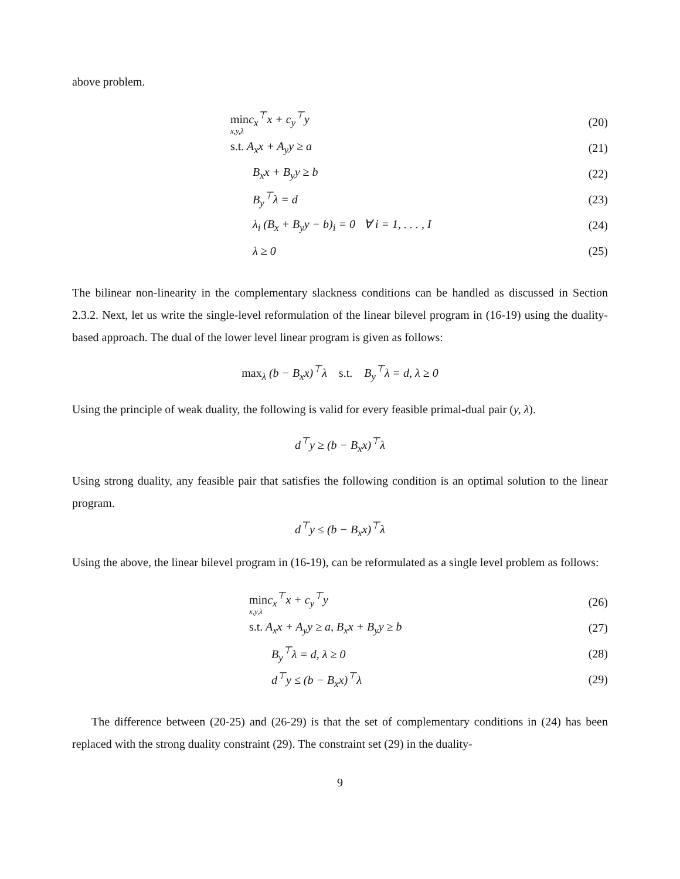above problem.
minc<sub>x</sub><sup>⊤</sup>x + c<sub>y</sub><sup>⊤</sup>y
x,y,λ (20)
s.t. A<sub>x</sub>x + A<sub>y</sub>y ≥ a (21)
B<sub>x</sub>x + B<sub>y</sub>y ≥ b (22)
B<sub>y</sub><sup>⊤</sup>λ = d (23)
λ<sub>i</sub> (B<sub>x</sub> + B<sub>y</sub>y − b)<sub>i</sub> = 0 ∀ i = 1, . . . , I (24)
λ ≥ 0 (25)
The bilinear non-linearity in the complementary slackness conditions can be handled as discussed in Section 2.3.2. Next, let us write the single-level reformulation of the linear bilevel program in (16-19) using the duality-based approach. The dual of the lower level linear program is given as follows:
max<sub>λ</sub> (b − B<sub>x</sub>x)<sup>⊤</sup>λ s.t. B<sub>y</sub><sup>⊤</sup>λ = d, λ ≥ 0
Using the principle of weak duality, the following is valid for every feasible primal-dual pair (y, λ).
d<sup>⊤</sup>y ≥ (b − B<sub>x</sub>x)<sup>⊤</sup>λ
Using strong duality, any feasible pair that satisfies the following condition is an optimal solution to the linear program.
d<sup>⊤</sup>y ≤ (b − B<sub>x</sub>x)<sup>⊤</sup>λ
Using the above, the linear bilevel program in (16-19), can be reformulated as a single level problem as follows:
minc<sub>x</sub><sup>⊤</sup>x + c<sub>y</sub><sup>⊤</sup>y
x,y,λ (26)
s.t. A<sub>x</sub>x + A<sub>y</sub>y ≥ a, B<sub>x</sub>x + B<sub>y</sub>y ≥ b (27)
B<sub>y</sub><sup>⊤</sup>λ = d, λ ≥ 0 (28)
d<sup>⊤</sup>y ≤ (b − B<sub>x</sub>x)<sup>⊤</sup>λ (29)
The difference between (20-25) and (26-29) is that the set of complementary conditions in (24) has been replaced with the strong duality constraint (29). The constraint set (29) in the duality-
9